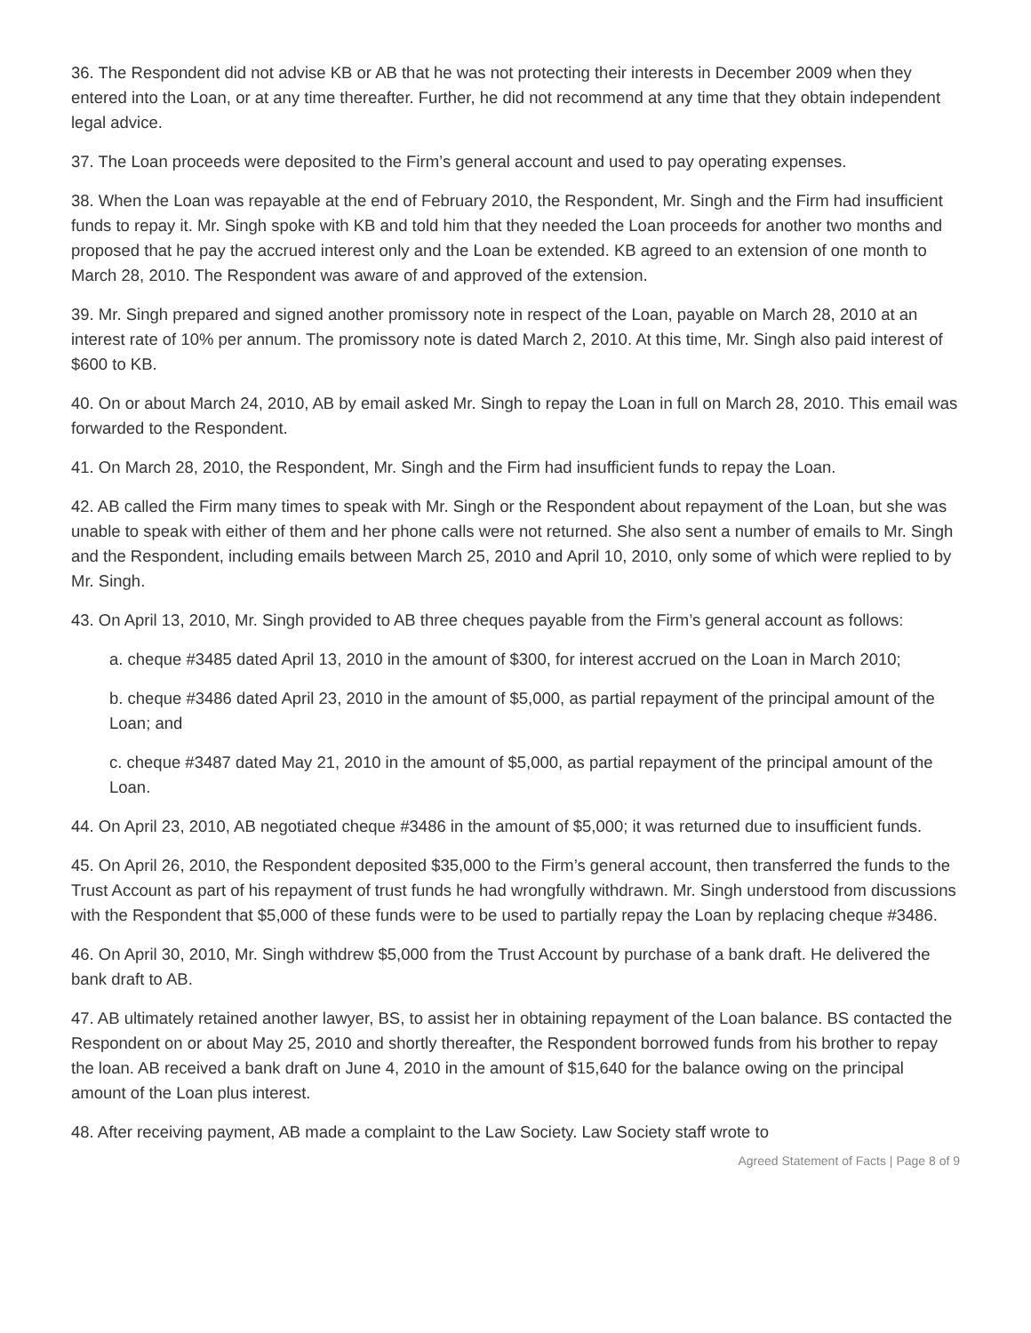36. The Respondent did not advise KB or AB that he was not protecting their interests in December 2009 when they entered into the Loan, or at any time thereafter. Further, he did not recommend at any time that they obtain independent legal advice.
37. The Loan proceeds were deposited to the Firm’s general account and used to pay operating expenses.
38. When the Loan was repayable at the end of February 2010, the Respondent, Mr. Singh and the Firm had insufficient funds to repay it. Mr. Singh spoke with KB and told him that they needed the Loan proceeds for another two months and proposed that he pay the accrued interest only and the Loan be extended. KB agreed to an extension of one month to March 28, 2010. The Respondent was aware of and approved of the extension.
39. Mr. Singh prepared and signed another promissory note in respect of the Loan, payable on March 28, 2010 at an interest rate of 10% per annum. The promissory note is dated March 2, 2010. At this time, Mr. Singh also paid interest of $600 to KB.
40. On or about March 24, 2010, AB by email asked Mr. Singh to repay the Loan in full on March 28, 2010. This email was forwarded to the Respondent.
41. On March 28, 2010, the Respondent, Mr. Singh and the Firm had insufficient funds to repay the Loan.
42. AB called the Firm many times to speak with Mr. Singh or the Respondent about repayment of the Loan, but she was unable to speak with either of them and her phone calls were not returned. She also sent a number of emails to Mr. Singh and the Respondent, including emails between March 25, 2010 and April 10, 2010, only some of which were replied to by Mr. Singh.
43. On April 13, 2010, Mr. Singh provided to AB three cheques payable from the Firm’s general account as follows:
a. cheque #3485 dated April 13, 2010 in the amount of $300, for interest accrued on the Loan in March 2010;
b. cheque #3486 dated April 23, 2010 in the amount of $5,000, as partial repayment of the principal amount of the Loan; and
c. cheque #3487 dated May 21, 2010 in the amount of $5,000, as partial repayment of the principal amount of the Loan.
44. On April 23, 2010, AB negotiated cheque #3486 in the amount of $5,000; it was returned due to insufficient funds.
45. On April 26, 2010, the Respondent deposited $35,000 to the Firm’s general account, then transferred the funds to the Trust Account as part of his repayment of trust funds he had wrongfully withdrawn. Mr. Singh understood from discussions with the Respondent that $5,000 of these funds were to be used to partially repay the Loan by replacing cheque #3486.
46. On April 30, 2010, Mr. Singh withdrew $5,000 from the Trust Account by purchase of a bank draft. He delivered the bank draft to AB.
47. AB ultimately retained another lawyer, BS, to assist her in obtaining repayment of the Loan balance. BS contacted the Respondent on or about May 25, 2010 and shortly thereafter, the Respondent borrowed funds from his brother to repay the loan. AB received a bank draft on June 4, 2010 in the amount of $15,640 for the balance owing on the principal amount of the Loan plus interest.
48. After receiving payment, AB made a complaint to the Law Society. Law Society staff wrote to
Agreed Statement of Facts | Page 8 of 9